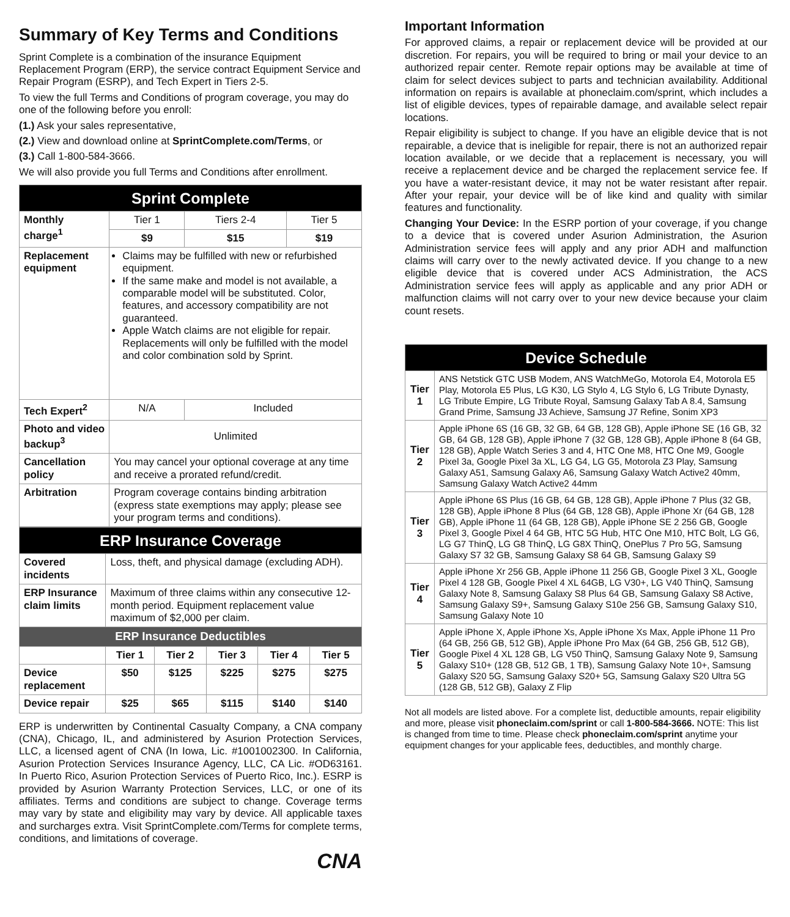Summary of Key Terms and Conditions
Sprint Complete is a combination of the insurance Equipment Replacement Program (ERP), the service contract Equipment Service and Repair Program (ESRP), and Tech Expert in Tiers 2-5.
To view the full Terms and Conditions of program coverage, you may do one of the following before you enroll:
(1.) Ask your sales representative,
(2.) View and download online at SprintComplete.com/Terms, or
(3.) Call 1-800-584-3666.
We will also provide you full Terms and Conditions after enrollment.
| Sprint Complete | | | |
| --- | --- | --- | --- |
| Monthly charge<sup>1</sup> | Tier 1 | Tiers 2-4 | Tier 5 |
| | $9 | $15 | $19 |
| Replacement equipment | Claims may be fulfilled with new or refurbished equipment. If the same make and model is not available, a comparable model will be substituted. Color, features, and accessory compatibility are not guaranteed. Apple Watch claims are not eligible for repair. Replacements will only be fulfilled with the model and color combination sold by Sprint. | | |
| Tech Expert<sup>2</sup> | N/A | Included | |
| Photo and video backup<sup>3</sup> | Unlimited | | |
| Cancellation policy | You may cancel your optional coverage at any time and receive a prorated refund/credit. | | |
| Arbitration | Program coverage contains binding arbitration (express state exemptions may apply; please see your program terms and conditions). | | |
| ERP Insurance Coverage | | | | | |
| --- | --- | --- | --- | --- | --- |
| Covered incidents | Loss, theft, and physical damage (excluding ADH). | | | | |
| ERP Insurance claim limits | Maximum of three claims within any consecutive 12-month period. Equipment replacement value maximum of $2,000 per claim. | | | | |
| ERP Insurance Deductibles | | | | | |
| | Tier 1 | Tier 2 | Tier 3 | Tier 4 | Tier 5 |
| Device replacement | $50 | $125 | $225 | $275 | $275 |
| Device repair | $25 | $65 | $115 | $140 | $140 |
ERP is underwritten by Continental Casualty Company, a CNA company (CNA), Chicago, IL, and administered by Asurion Protection Services, LLC, a licensed agent of CNA (In Iowa, Lic. #1001002300. In California, Asurion Protection Services Insurance Agency, LLC, CA Lic. #OD63161. In Puerto Rico, Asurion Protection Services of Puerto Rico, Inc.). ESRP is provided by Asurion Warranty Protection Services, LLC, or one of its affiliates. Terms and conditions are subject to change. Coverage terms may vary by state and eligibility may vary by device. All applicable taxes and surcharges extra. Visit SprintComplete.com/Terms for complete terms, conditions, and limitations of coverage.
CNA
Important Information
For approved claims, a repair or replacement device will be provided at our discretion. For repairs, you will be required to bring or mail your device to an authorized repair center. Remote repair options may be available at time of claim for select devices subject to parts and technician availability. Additional information on repairs is available at phoneclaim.com/sprint, which includes a list of eligible devices, types of repairable damage, and available select repair locations.
Repair eligibility is subject to change. If you have an eligible device that is not repairable, a device that is ineligible for repair, there is not an authorized repair location available, or we decide that a replacement is necessary, you will receive a replacement device and be charged the replacement service fee. If you have a water-resistant device, it may not be water resistant after repair. After your repair, your device will be of like kind and quality with similar features and functionality.
Changing Your Device: In the ESRP portion of your coverage, if you change to a device that is covered under Asurion Administration, the Asurion Administration service fees will apply and any prior ADH and malfunction claims will carry over to the newly activated device. If you change to a new eligible device that is covered under ACS Administration, the ACS Administration service fees will apply as applicable and any prior ADH or malfunction claims will not carry over to your new device because your claim count resets.
| Device Schedule | |
| --- | --- |
| Tier 1 | ANS Netstick GTC USB Modem, ANS WatchMeGo, Motorola E4, Motorola E5 Play, Motorola E5 Plus, LG K30, LG Stylo 4, LG Stylo 6, LG Tribute Dynasty, LG Tribute Empire, LG Tribute Royal, Samsung Galaxy Tab A 8.4, Samsung Grand Prime, Samsung J3 Achieve, Samsung J7 Refine, Sonim XP3 |
| Tier 2 | Apple iPhone 6S (16 GB, 32 GB, 64 GB, 128 GB), Apple iPhone SE (16 GB, 32 GB, 64 GB, 128 GB), Apple iPhone 7 (32 GB, 128 GB), Apple iPhone 8 (64 GB, 128 GB), Apple Watch Series 3 and 4, HTC One M8, HTC One M9, Google Pixel 3a, Google Pixel 3a XL, LG G4, LG G5, Motorola Z3 Play, Samsung Galaxy A51, Samsung Galaxy A6, Samsung Galaxy Watch Active2 40mm, Samsung Galaxy Watch Active2 44mm |
| Tier 3 | Apple iPhone 6S Plus (16 GB, 64 GB, 128 GB), Apple iPhone 7 Plus (32 GB, 128 GB), Apple iPhone 8 Plus (64 GB, 128 GB), Apple iPhone Xr (64 GB, 128 GB), Apple iPhone 11 (64 GB, 128 GB), Apple iPhone SE 2 256 GB, Google Pixel 3, Google Pixel 4 64 GB, HTC 5G Hub, HTC One M10, HTC Bolt, LG G6, LG G7 ThinQ, LG G8 ThinQ, LG G8X ThinQ, OnePlus 7 Pro 5G, Samsung Galaxy S7 32 GB, Samsung Galaxy S8 64 GB, Samsung Galaxy S9 |
| Tier 4 | Apple iPhone Xr 256 GB, Apple iPhone 11 256 GB, Google Pixel 3 XL, Google Pixel 4 128 GB, Google Pixel 4 XL 64GB, LG V30+, LG V40 ThinQ, Samsung Galaxy Note 8, Samsung Galaxy S8 Plus 64 GB, Samsung Galaxy S8 Active, Samsung Galaxy S9+, Samsung Galaxy S10e 256 GB, Samsung Galaxy S10, Samsung Galaxy Note 10 |
| Tier 5 | Apple iPhone X, Apple iPhone Xs, Apple iPhone Xs Max, Apple iPhone 11 Pro (64 GB, 256 GB, 512 GB), Apple iPhone Pro Max (64 GB, 256 GB, 512 GB), Google Pixel 4 XL 128 GB, LG V50 ThinQ, Samsung Galaxy Note 9, Samsung Galaxy S10+ (128 GB, 512 GB, 1 TB), Samsung Galaxy Note 10+, Samsung Galaxy S20 5G, Samsung Galaxy S20+ 5G, Samsung Galaxy S20 Ultra 5G (128 GB, 512 GB), Galaxy Z Flip |
Not all models are listed above. For a complete list, deductible amounts, repair eligibility and more, please visit phoneclaim.com/sprint or call 1-800-584-3666. NOTE: This list is changed from time to time. Please check phoneclaim.com/sprint anytime your equipment changes for your applicable fees, deductibles, and monthly charge.